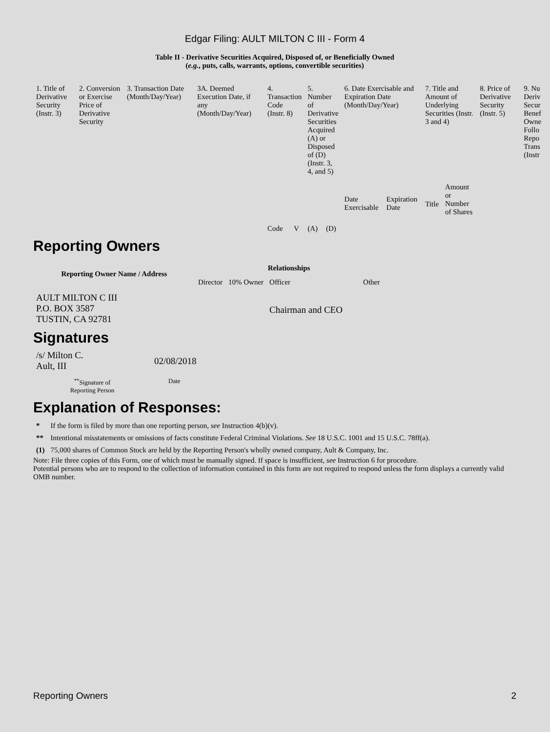Edgar Filing: AULT MILTON C III - Form 4
Table II - Derivative Securities Acquired, Disposed of, or Beneficially Owned
(e.g., puts, calls, warrants, options, convertible securities)
| 1. Title of Derivative Security (Instr. 3) | 2. Conversion or Exercise Price of Derivative Security | 3. Transaction Date (Month/Day/Year) | 3A. Deemed Execution Date, if any (Month/Day/Year) | 4. Transaction Code (Instr. 8) | | 5. Number of Derivative Securities Acquired (A) or Disposed of (D) (Instr. 3, 4, and 5) | | 6. Date Exercisable and Expiration Date (Month/Day/Year) | | 7. Title and Amount of Underlying Securities (Instr. 3 and 4) | | 8. Price of Derivative Security (Instr. 5) | 9. Nu Deriv Secur Benef Owne Follo Repo Trans (Instr |
| | | | | Code | V | (A) | (D) | Date Exercisable | Expiration Date | Title | Amount or Number of Shares | | |
Reporting Owners
| Reporting Owner Name / Address | Relationships | | | |
| --- | --- | --- | --- | --- |
| | Director | 10% Owner | Officer | Other |
| AULT MILTON C III P.O. BOX 3587 TUSTIN, CA 92781 | | | Chairman and CEO | |
Signatures
| /s/ Milton C. Ault, III | 02/08/2018 |
| <sup>**</sup> Signature of Reporting Person | Date |
Explanation of Responses:
| * | If the form is filed by more than one reporting person, see Instruction 4(b)(v). |
| ** | Intentional misstatements or omissions of facts constitute Federal Criminal Violations. See 18 U.S.C. 1001 and 15 U.S.C. 78ff(a). |
| (1) | 75,000 shares of Common Stock are held by the Reporting Person's wholly owned company, Ault & Company, Inc. |
Note: File three copies of this Form, one of which must be manually signed. If space is insufficient, see Instruction 6 for procedure.
Potential persons who are to respond to the collection of information contained in this form are not required to respond unless the form displays a currently valid OMB number.
Reporting Owners 2